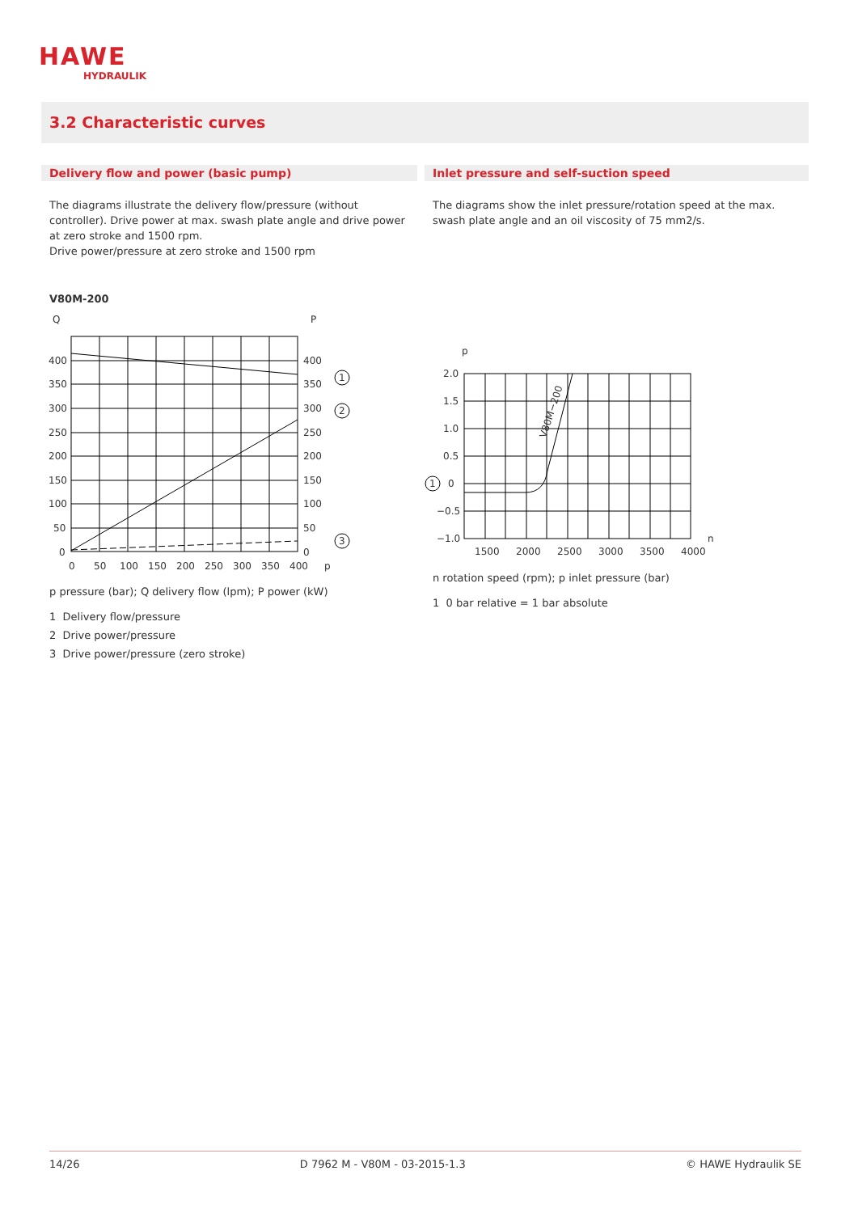HAWE
HYDRAULIK
3.2 Characteristic curves
Delivery flow and power (basic pump)
The diagrams illustrate the delivery flow/pressure (without controller). Drive power at max. swash plate angle and drive power at zero stroke and 1500 rpm.
Drive power/pressure at zero stroke and 1500 rpm
V80M-200
Q
P
1
2
3
400
350
300
250
200
150
100
50
0
400
350
300
250
200
150
100
50
0
0
50
100
150
200
250
300
350
400
p
p pressure (bar); Q delivery flow (lpm); P power (kW)
1 Delivery flow/pressure
2 Drive power/pressure
3 Drive power/pressure (zero stroke)
Inlet pressure and self-suction speed
The diagrams show the inlet pressure/rotation speed at the max. swash plate angle and an oil viscosity of 75 mm2/s.
p
1
0
2.0
1.5
1.0
0.5
−0.5
−1.0
1500
2000
2500
3000
3500
4000
n
V80M−200
n rotation speed (rpm); p inlet pressure (bar)
1 0 bar relative = 1 bar absolute
14/26 D 7962 M - V80M - 03-2015-1.3 © HAWE Hydraulik SE